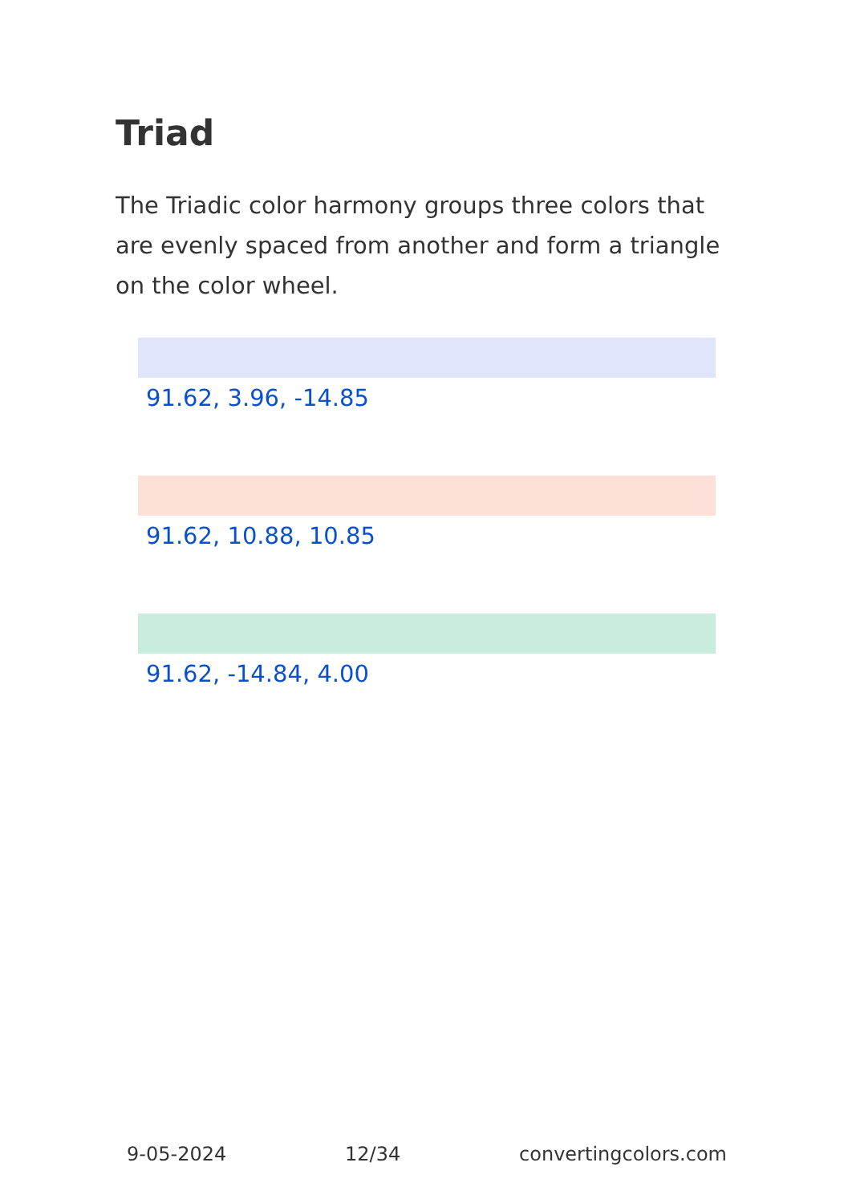Triad
The Triadic color harmony groups three colors that are evenly spaced from another and form a triangle on the color wheel.
91.62, 3.96, -14.85
91.62, 10.88, 10.85
91.62, -14.84, 4.00
9-05-2024 12/34 convertingcolors.com